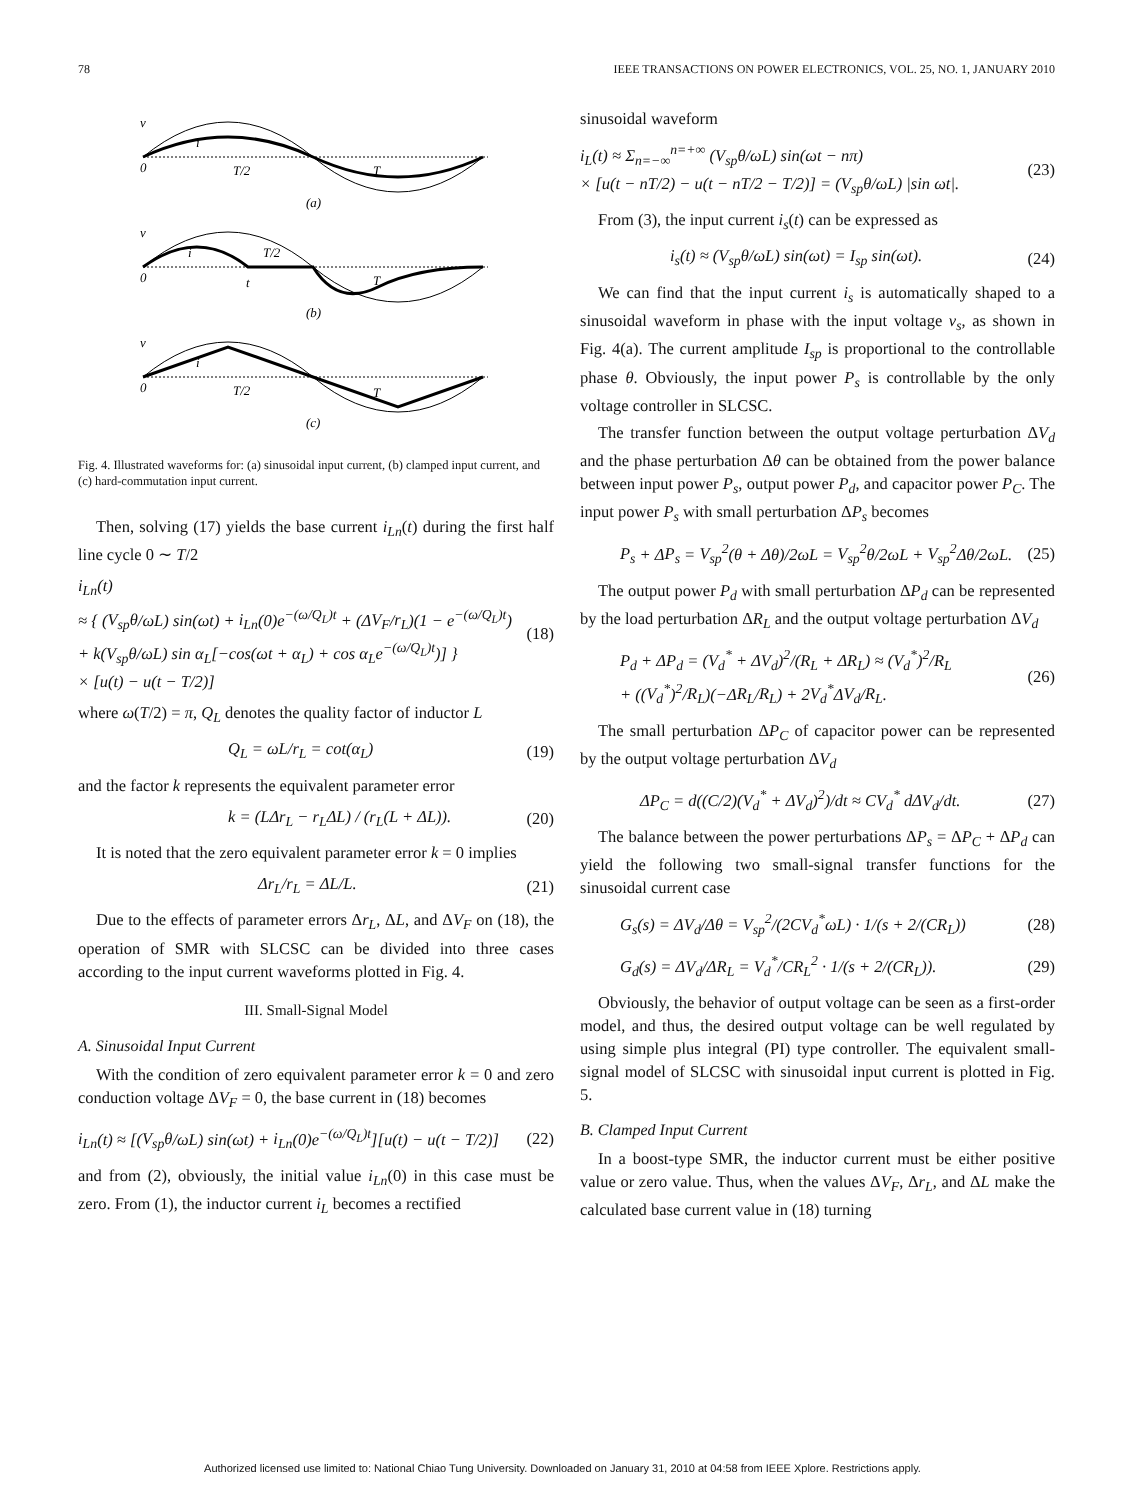78 IEEE TRANSACTIONS ON POWER ELECTRONICS, VOL. 25, NO. 1, JANUARY 2010
v
i
0
T/2
T
(a)
v
i
0
t
T/2
T
(b)
v
i
0
T/2
T
(c)
Fig. 4. Illustrated waveforms for: (a) sinusoidal input current, (b) clamped input current, and (c) hard-commutation input current.
Then, solving (17) yields the base current i<sub>Ln</sub>(t) during the first half line cycle 0 ∼ T/2
i<sub>Ln</sub>(t)
≈ { (V<sub>sp</sub>θ/ωL) sin(ωt) + i<sub>Ln</sub>(0)e<sup>−(ω/Q<sub>L</sub>)t</sup> + (ΔV<sub>F</sub>/r<sub>L</sub>)(1 − e<sup>−(ω/Q<sub>L</sub>)t</sup>)
+ k(V<sub>sp</sub>θ/ωL) sin α<sub>L</sub>[−cos(ωt + α<sub>L</sub>) + cos α<sub>L</sub>e<sup>−(ω/Q<sub>L</sub>)t</sup>)] }
× [u(t) − u(t − T/2)] (18)
where ω(T/2) = π, Q<sub>L</sub> denotes the quality factor of inductor L
Q<sub>L</sub> = ωL/r<sub>L</sub> = cot(α<sub>L</sub>) (19)
and the factor k represents the equivalent parameter error
k = (LΔr<sub>L</sub> − r<sub>L</sub>ΔL) / (r<sub>L</sub>(L + ΔL)). (20)
It is noted that the zero equivalent parameter error k = 0 implies
Δr<sub>L</sub>/r<sub>L</sub> = ΔL/L. (21)
Due to the effects of parameter errors Δr<sub>L</sub>, ΔL, and ΔV<sub>F</sub> on (18), the operation of SMR with SLCSC can be divided into three cases according to the input current waveforms plotted in Fig. 4.
III. Small-Signal Model
A. Sinusoidal Input Current
With the condition of zero equivalent parameter error k = 0 and zero conduction voltage ΔV<sub>F</sub> = 0, the base current in (18) becomes
i<sub>Ln</sub>(t) ≈ [(V<sub>sp</sub>θ/ωL) sin(ωt) + i<sub>Ln</sub>(0)e<sup>−(ω/Q<sub>L</sub>)t</sup>][u(t) − u(t − T/2)] (22)
and from (2), obviously, the initial value i<sub>Ln</sub>(0) in this case must be zero. From (1), the inductor current i<sub>L</sub> becomes a rectified
sinusoidal waveform
i<sub>L</sub>(t) ≈ Σ<sub>n=−∞</sub><sup>n=+∞</sup> (V<sub>sp</sub>θ/ωL) sin(ωt − nπ)
× [u(t − nT/2) − u(t − nT/2 − T/2)] = (V<sub>sp</sub>θ/ωL) |sin ωt|. (23)
From (3), the input current i<sub>s</sub>(t) can be expressed as
i<sub>s</sub>(t) ≈ (V<sub>sp</sub>θ/ωL) sin(ωt) = I<sub>sp</sub> sin(ωt). (24)
We can find that the input current i<sub>s</sub> is automatically shaped to a sinusoidal waveform in phase with the input voltage v<sub>s</sub>, as shown in Fig. 4(a). The current amplitude I<sub>sp</sub> is proportional to the controllable phase θ. Obviously, the input power P<sub>s</sub> is controllable by the only voltage controller in SLCSC.
The transfer function between the output voltage perturbation ΔV<sub>d</sub> and the phase perturbation Δθ can be obtained from the power balance between input power P<sub>s</sub>, output power P<sub>d</sub>, and capacitor power P<sub>C</sub>. The input power P<sub>s</sub> with small perturbation ΔP<sub>s</sub> becomes
P<sub>s</sub> + ΔP<sub>s</sub> = V<sub>sp</sub><sup>2</sup>(θ + Δθ)/2ωL = V<sub>sp</sub><sup>2</sup>θ/2ωL + V<sub>sp</sub><sup>2</sup>Δθ/2ωL. (25)
The output power P<sub>d</sub> with small perturbation ΔP<sub>d</sub> can be represented by the load perturbation ΔR<sub>L</sub> and the output voltage perturbation ΔV<sub>d</sub>
P<sub>d</sub> + ΔP<sub>d</sub> = (V<sub>d</sub><sup>*</sup> + ΔV<sub>d</sub>)<sup>2</sup>/(R<sub>L</sub> + ΔR<sub>L</sub>) ≈ (V<sub>d</sub><sup>*</sup>)<sup>2</sup>/R<sub>L</sub>
+ ((V<sub>d</sub><sup>*</sup>)<sup>2</sup>/R<sub>L</sub>)(−ΔR<sub>L</sub>/R<sub>L</sub>) + 2V<sub>d</sub><sup>*</sup>ΔV<sub>d</sub>/R<sub>L</sub>. (26)
The small perturbation ΔP<sub>C</sub> of capacitor power can be represented by the output voltage perturbation ΔV<sub>d</sub>
ΔP<sub>C</sub> = d((C/2)(V<sub>d</sub><sup>*</sup> + ΔV<sub>d</sub>)<sup>2</sup>)/dt ≈ CV<sub>d</sub><sup>*</sup> d ΔV<sub>d</sub>/dt. (27)
The balance between the power perturbations ΔP<sub>s</sub> = ΔP<sub>C</sub> + ΔP<sub>d</sub> can yield the following two small-signal transfer functions for the sinusoidal current case
G<sub>s</sub>(s) = ΔV<sub>d</sub>/Δθ = V<sub>sp</sub><sup>2</sup>/(2CV<sub>d</sub><sup>*</sup>ωL) · 1/(s + 2/(CR<sub>L</sub>)) (28)
G<sub>d</sub>(s) = ΔV<sub>d</sub>/ΔR<sub>L</sub> = V<sub>d</sub><sup>*</sup>/CR<sub>L</sub><sup>2</sup> · 1/(s + 2/(CR<sub>L</sub>)). (29)
Obviously, the behavior of output voltage can be seen as a first-order model, and thus, the desired output voltage can be well regulated by using simple plus integral (PI) type controller. The equivalent small-signal model of SLCSC with sinusoidal input current is plotted in Fig. 5.
B. Clamped Input Current
In a boost-type SMR, the inductor current must be either positive value or zero value. Thus, when the values ΔV<sub>F</sub>, Δr<sub>L</sub>, and ΔL make the calculated base current value in (18) turning
Authorized licensed use limited to: National Chiao Tung University. Downloaded on January 31, 2010 at 04:58 from IEEE Xplore. Restrictions apply.